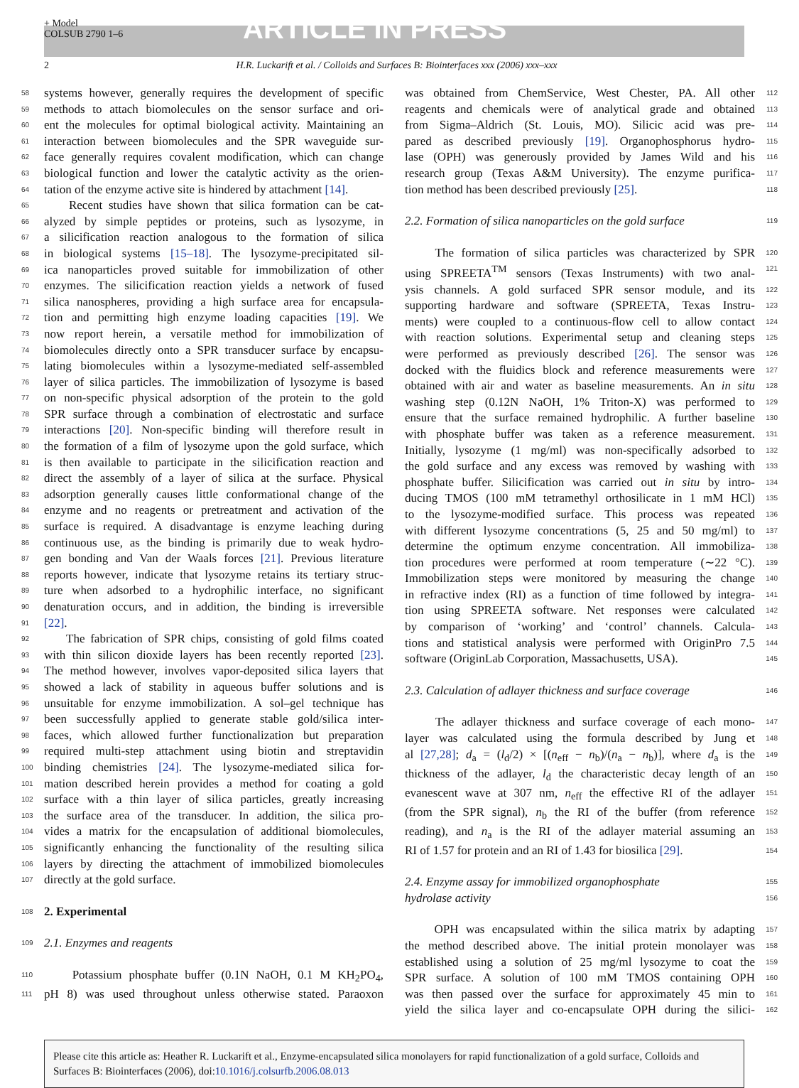+ Model
COLSUB 2790 1–6
ARTICLE IN PRESS
2 H.R. Luckarift et al. / Colloids and Surfaces B: Biointerfaces xxx (2006) xxx–xxx
58 systems however, generally requires the development of specific
59 methods to attach biomolecules on the sensor surface and ori-
60 ent the molecules for optimal biological activity. Maintaining an
61 interaction between biomolecules and the SPR waveguide sur-
62 face generally requires covalent modification, which can change
63 biological function and lower the catalytic activity as the orien-
64 tation of the enzyme active site is hindered by attachment [14].
65 Recent studies have shown that silica formation can be cat-
66 alyzed by simple peptides or proteins, such as lysozyme, in
67 a silicification reaction analogous to the formation of silica
68 in biological systems [15–18]. The lysozyme-precipitated sil-
69 ica nanoparticles proved suitable for immobilization of other
70 enzymes. The silicification reaction yields a network of fused
71 silica nanospheres, providing a high surface area for encapsula-
72 tion and permitting high enzyme loading capacities [19]. We
73 now report herein, a versatile method for immobilization of
74 biomolecules directly onto a SPR transducer surface by encapsu-
75 lating biomolecules within a lysozyme-mediated self-assembled
76 layer of silica particles. The immobilization of lysozyme is based
77 on non-specific physical adsorption of the protein to the gold
78 SPR surface through a combination of electrostatic and surface
79 interactions [20]. Non-specific binding will therefore result in
80 the formation of a film of lysozyme upon the gold surface, which
81 is then available to participate in the silicification reaction and
82 direct the assembly of a layer of silica at the surface. Physical
83 adsorption generally causes little conformational change of the
84 enzyme and no reagents or pretreatment and activation of the
85 surface is required. A disadvantage is enzyme leaching during
86 continuous use, as the binding is primarily due to weak hydro-
87 gen bonding and Van der Waals forces [21]. Previous literature
88 reports however, indicate that lysozyme retains its tertiary struc-
89 ture when adsorbed to a hydrophilic interface, no significant
90 denaturation occurs, and in addition, the binding is irreversible
91 [22].
92 The fabrication of SPR chips, consisting of gold films coated
93 with thin silicon dioxide layers has been recently reported [23].
94 The method however, involves vapor-deposited silica layers that
95 showed a lack of stability in aqueous buffer solutions and is
96 unsuitable for enzyme immobilization. A sol–gel technique has
97 been successfully applied to generate stable gold/silica inter-
98 faces, which allowed further functionalization but preparation
99 required multi-step attachment using biotin and streptavidin
100 binding chemistries [24]. The lysozyme-mediated silica for-
101 mation described herein provides a method for coating a gold
102 surface with a thin layer of silica particles, greatly increasing
103 the surface area of the transducer. In addition, the silica pro-
104 vides a matrix for the encapsulation of additional biomolecules,
105 significantly enhancing the functionality of the resulting silica
106 layers by directing the attachment of immobilized biomolecules
107 directly at the gold surface.
108 2. Experimental
109 2.1. Enzymes and reagents
110 Potassium phosphate buffer (0.1N NaOH, 0.1 M KH<sub>2</sub>PO<sub>4</sub>,
111 pH 8) was used throughout unless otherwise stated. Paraoxon
112 was obtained from ChemService, West Chester, PA. All other
113 reagents and chemicals were of analytical grade and obtained
114 from Sigma–Aldrich (St. Louis, MO). Silicic acid was pre-
115 pared as described previously [19]. Organophosphorus hydro-
116 lase (OPH) was generously provided by James Wild and his
117 research group (Texas A&M University). The enzyme purifica-
118 tion method has been described previously [25].
119 2.2. Formation of silica nanoparticles on the gold surface
120 The formation of silica particles was characterized by SPR
121 using SPREETA<sup>TM</sup> sensors (Texas Instruments) with two anal-
122 ysis channels. A gold surfaced SPR sensor module, and its
123 supporting hardware and software (SPREETA, Texas Instru-
124 ments) were coupled to a continuous-flow cell to allow contact
125 with reaction solutions. Experimental setup and cleaning steps
126 were performed as previously described [26]. The sensor was
127 docked with the fluidics block and reference measurements were
128 obtained with air and water as baseline measurements. An in situ
129 washing step (0.12N NaOH, 1% Triton-X) was performed to
130 ensure that the surface remained hydrophilic. A further baseline
131 with phosphate buffer was taken as a reference measurement.
132 Initially, lysozyme (1 mg/ml) was non-specifically adsorbed to
133 the gold surface and any excess was removed by washing with
134 phosphate buffer. Silicification was carried out in situ by intro-
135 ducing TMOS (100 mM tetramethyl orthosilicate in 1 mM HCl)
136 to the lysozyme-modified surface. This process was repeated
137 with different lysozyme concentrations (5, 25 and 50 mg/ml) to
138 determine the optimum enzyme concentration. All immobiliza-
139 tion procedures were performed at room temperature (∼22 °C).
140 Immobilization steps were monitored by measuring the change
141 in refractive index (RI) as a function of time followed by integra-
142 tion using SPREETA software. Net responses were calculated
143 by comparison of ‘working’ and ‘control’ channels. Calcula-
144 tions and statistical analysis were performed with OriginPro 7.5
145 software (OriginLab Corporation, Massachusetts, USA).
146 2.3. Calculation of adlayer thickness and surface coverage
147 The adlayer thickness and surface coverage of each mono-
148 layer was calculated using the formula described by Jung et
149 al [27,28]; d<sub>a</sub> = (l<sub>d</sub>/2) × [(n<sub>eff</sub> − n<sub>b</sub>)/(n<sub>a</sub> − n<sub>b</sub>)], where d<sub>a</sub> is the
150 thickness of the adlayer, l<sub>d</sub> the characteristic decay length of an
151 evanescent wave at 307 nm, n<sub>eff</sub> the effective RI of the adlayer
152 (from the SPR signal), n<sub>b</sub> the RI of the buffer (from reference
153 reading), and n<sub>a</sub> is the RI of the adlayer material assuming an
154 RI of 1.57 for protein and an RI of 1.43 for biosilica [29].
155 2.4. Enzyme assay for immobilized organophosphate
156 hydrolase activity
157 OPH was encapsulated within the silica matrix by adapting
158 the method described above. The initial protein monolayer was
159 established using a solution of 25 mg/ml lysozyme to coat the
160 SPR surface. A solution of 100 mM TMOS containing OPH
161 was then passed over the surface for approximately 45 min to
162 yield the silica layer and co-encapsulate OPH during the silici-
Please cite this article as: Heather R. Luckarift et al., Enzyme-encapsulated silica monolayers for rapid functionalization of a gold surface, Colloids and Surfaces B: Biointerfaces (2006), doi:10.1016/j.colsurfb.2006.08.013